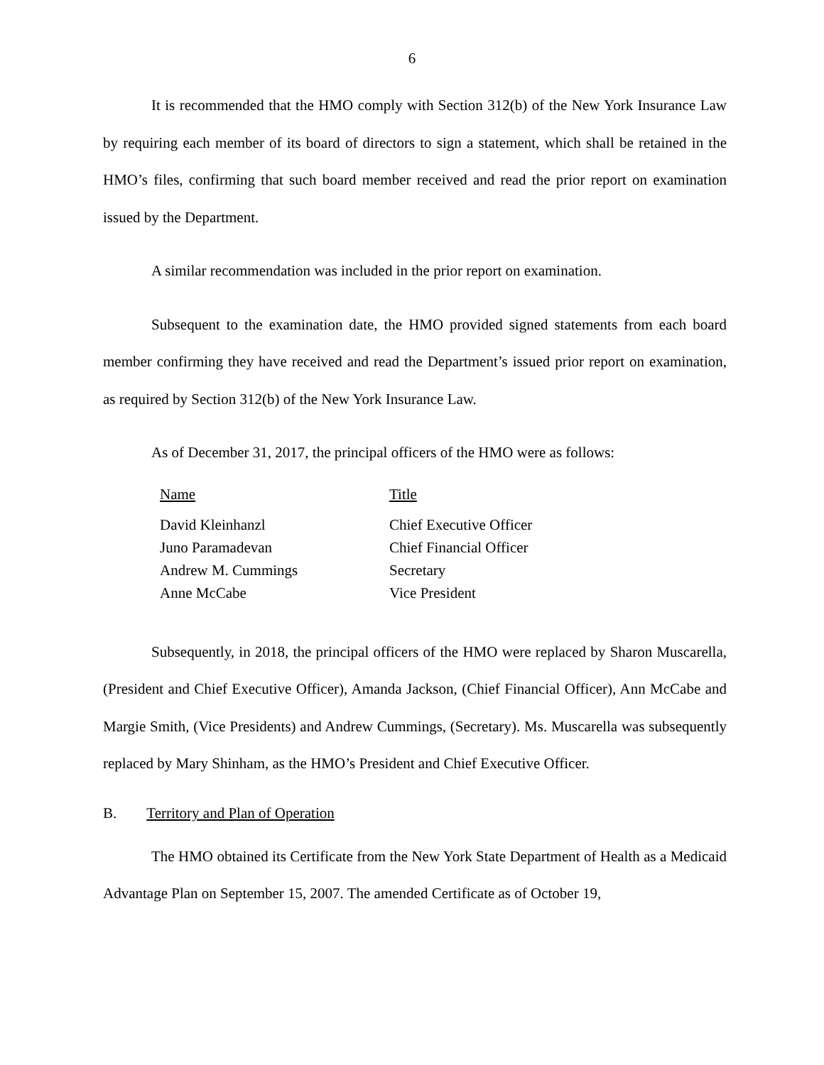6
It is recommended that the HMO comply with Section 312(b) of the New York Insurance Law by requiring each member of its board of directors to sign a statement, which shall be retained in the HMO’s files, confirming that such board member received and read the prior report on examination issued by the Department.
A similar recommendation was included in the prior report on examination.
Subsequent to the examination date, the HMO provided signed statements from each board member confirming they have received and read the Department’s issued prior report on examination, as required by Section 312(b) of the New York Insurance Law.
As of December 31, 2017, the principal officers of the HMO were as follows:
| Name | Title |
| --- | --- |
| David Kleinhanzl | Chief Executive Officer |
| Juno Paramadevan | Chief Financial Officer |
| Andrew M. Cummings | Secretary |
| Anne McCabe | Vice President |
Subsequently, in 2018, the principal officers of the HMO were replaced by Sharon Muscarella, (President and Chief Executive Officer), Amanda Jackson, (Chief Financial Officer), Ann McCabe and Margie Smith, (Vice Presidents) and Andrew Cummings, (Secretary). Ms. Muscarella was subsequently replaced by Mary Shinham, as the HMO’s President and Chief Executive Officer.
B. Territory and Plan of Operation
The HMO obtained its Certificate from the New York State Department of Health as a Medicaid Advantage Plan on September 15, 2007. The amended Certificate as of October 19,